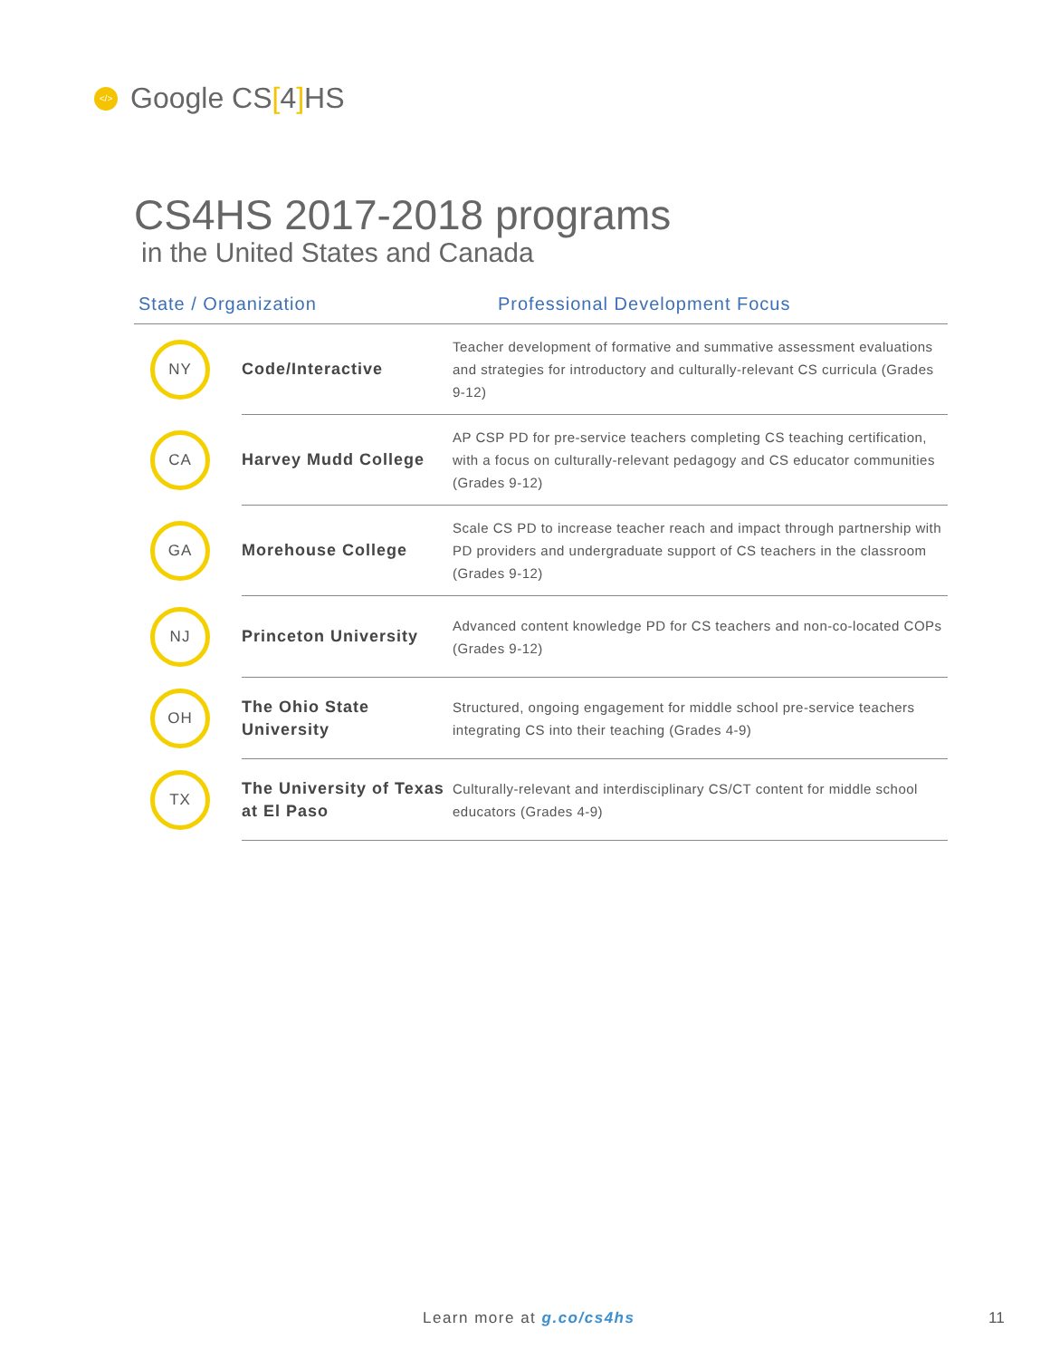</> Google CS[4] HS
CS4HS 2017-2018 programs
in the United States and Canada
| State / Organization | | Professional Development Focus |
| --- | --- | --- |
| NY | Code/Interactive | Teacher development of formative and summative assessment evaluations and strategies for introductory and culturally-relevant CS curricula (Grades 9-12) |
| CA | Harvey Mudd College | AP CSP PD for pre-service teachers completing CS teaching certification, with a focus on culturally-relevant pedagogy and CS educator communities (Grades 9-12) |
| GA | Morehouse College | Scale CS PD to increase teacher reach and impact through partnership with PD providers and undergraduate support of CS teachers in the classroom (Grades 9-12) |
| NJ | Princeton University | Advanced content knowledge PD for CS teachers and non-co-located COPs (Grades 9-12) |
| OH | The Ohio State University | Structured, ongoing engagement for middle school pre-service teachers integrating CS into their teaching (Grades 4-9) |
| TX | The University of Texas at El Paso | Culturally-relevant and interdisciplinary CS/CT content for middle school educators (Grades 4-9) |
Learn more at g.co/cs4hs 11